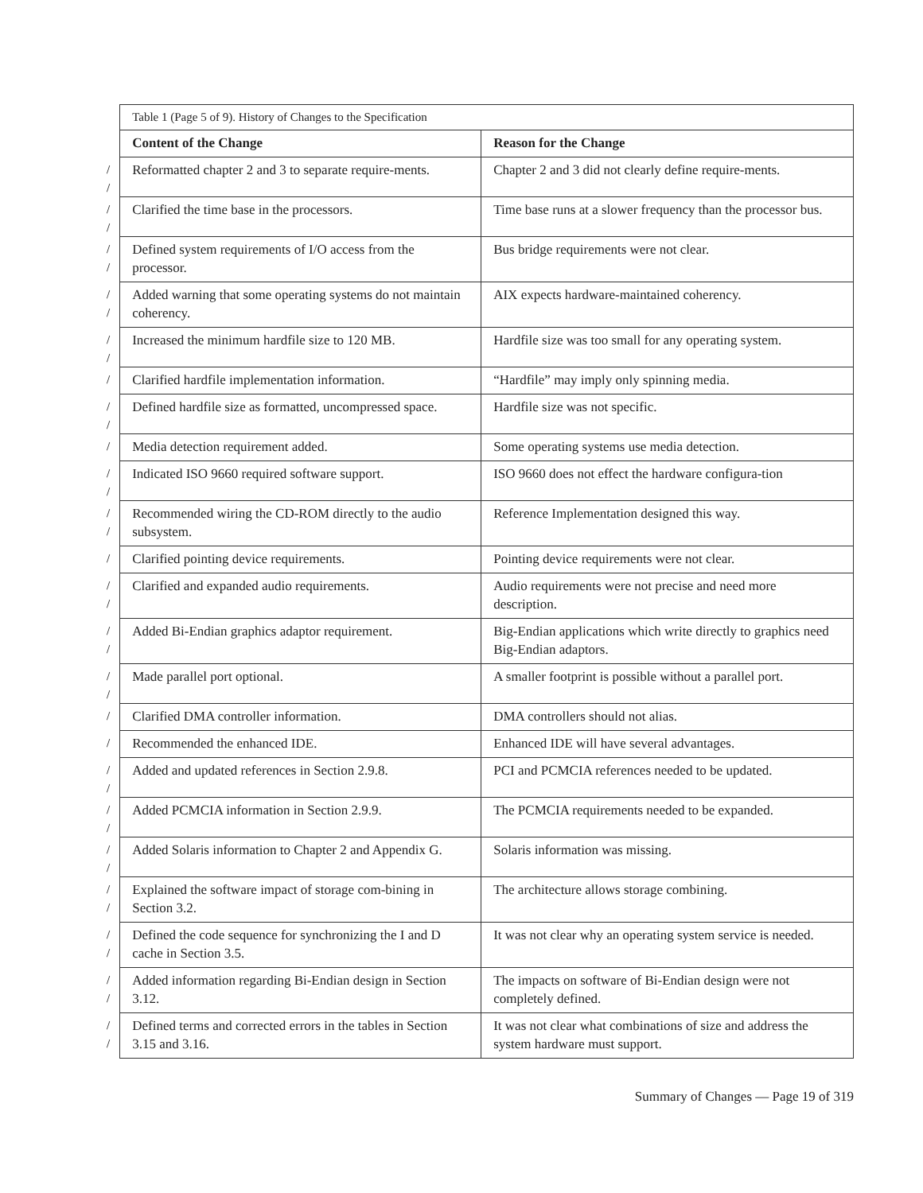| | Table 1 (Page 5 of 9). History of Changes to the Specification | |
| | Content of the Change | Reason for the Change |
| / / | Reformatted chapter 2 and 3 to separate require-ments. | Chapter 2 and 3 did not clearly define require-ments. |
| / / | Clarified the time base in the processors. | Time base runs at a slower frequency than the processor bus. |
| / / | Defined system requirements of I/O access from the processor. | Bus bridge requirements were not clear. |
| / / | Added warning that some operating systems do not maintain coherency. | AIX expects hardware-maintained coherency. |
| / / | Increased the minimum hardfile size to 120 MB. | Hardfile size was too small for any operating system. |
| / | Clarified hardfile implementation information. | “Hardfile” may imply only spinning media. |
| / / | Defined hardfile size as formatted, uncompressed space. | Hardfile size was not specific. |
| / | Media detection requirement added. | Some operating systems use media detection. |
| / / | Indicated ISO 9660 required software support. | ISO 9660 does not effect the hardware configura-tion |
| / / | Recommended wiring the CD-ROM directly to the audio subsystem. | Reference Implementation designed this way. |
| / | Clarified pointing device requirements. | Pointing device requirements were not clear. |
| / / | Clarified and expanded audio requirements. | Audio requirements were not precise and need more description. |
| / / | Added Bi-Endian graphics adaptor requirement. | Big-Endian applications which write directly to graphics need Big-Endian adaptors. |
| / / | Made parallel port optional. | A smaller footprint is possible without a parallel port. |
| / | Clarified DMA controller information. | DMA controllers should not alias. |
| / | Recommended the enhanced IDE. | Enhanced IDE will have several advantages. |
| / / | Added and updated references in Section 2.9.8. | PCI and PCMCIA references needed to be updated. |
| / / | Added PCMCIA information in Section 2.9.9. | The PCMCIA requirements needed to be expanded. |
| / / | Added Solaris information to Chapter 2 and Appendix G. | Solaris information was missing. |
| / / | Explained the software impact of storage com-bining in Section 3.2. | The architecture allows storage combining. |
| / / | Defined the code sequence for synchronizing the I and D cache in Section 3.5. | It was not clear why an operating system service is needed. |
| / / | Added information regarding Bi-Endian design in Section 3.12. | The impacts on software of Bi-Endian design were not completely defined. |
| / / | Defined terms and corrected errors in the tables in Section 3.15 and 3.16. | It was not clear what combinations of size and address the system hardware must support. |
Summary of Changes — Page 19 of 319